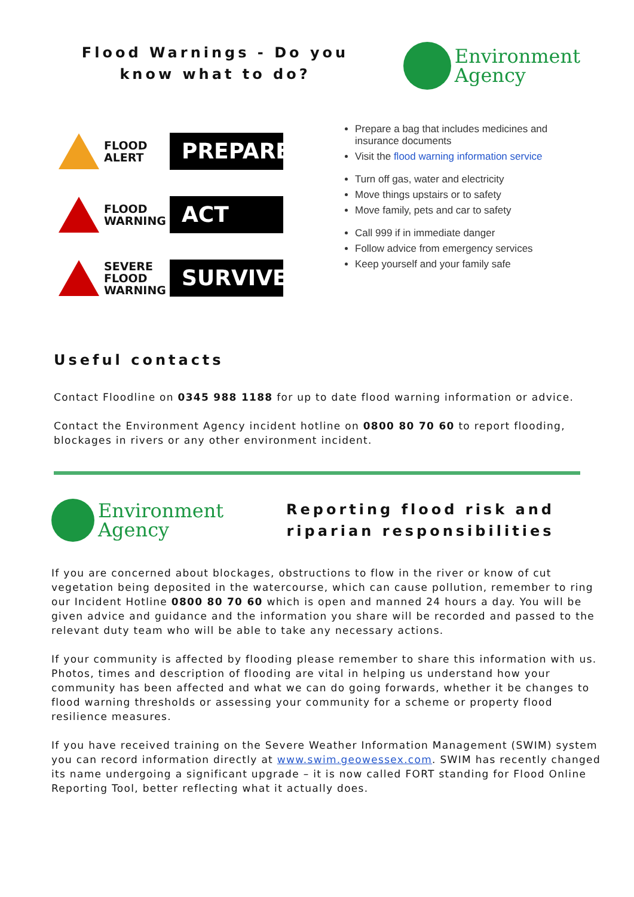Flood Warnings - Do you know what to do?
Environment
Agency
FLOOD
ALERT
PREPARE
FLOOD
WARNING
ACT
SEVERE
FLOOD
WARNING
SURVIVE
Prepare a bag that includes medicines and insurance documents
Visit the flood warning information service
Turn off gas, water and electricity
Move things upstairs or to safety
Move family, pets and car to safety
Call 999 if in immediate danger
Follow advice from emergency services
Keep yourself and your family safe
Useful contacts
Contact Floodline on 0345 988 1188 for up to date flood warning information or advice.
Contact the Environment Agency incident hotline on 0800 80 70 60 to report flooding, blockages in rivers or any other environment incident.
Environment
Agency
Reporting flood risk and riparian responsibilities
If you are concerned about blockages, obstructions to flow in the river or know of cut vegetation being deposited in the watercourse, which can cause pollution, remember to ring our Incident Hotline 0800 80 70 60 which is open and manned 24 hours a day. You will be given advice and guidance and the information you share will be recorded and passed to the relevant duty team who will be able to take any necessary actions.
If your community is affected by flooding please remember to share this information with us. Photos, times and description of flooding are vital in helping us understand how your community has been affected and what we can do going forwards, whether it be changes to flood warning thresholds or assessing your community for a scheme or property flood resilience measures.
If you have received training on the Severe Weather Information Management (SWIM) system you can record information directly at www.swim.geowessex.com. SWIM has recently changed its name undergoing a significant upgrade – it is now called FORT standing for Flood Online Reporting Tool, better reflecting what it actually does.